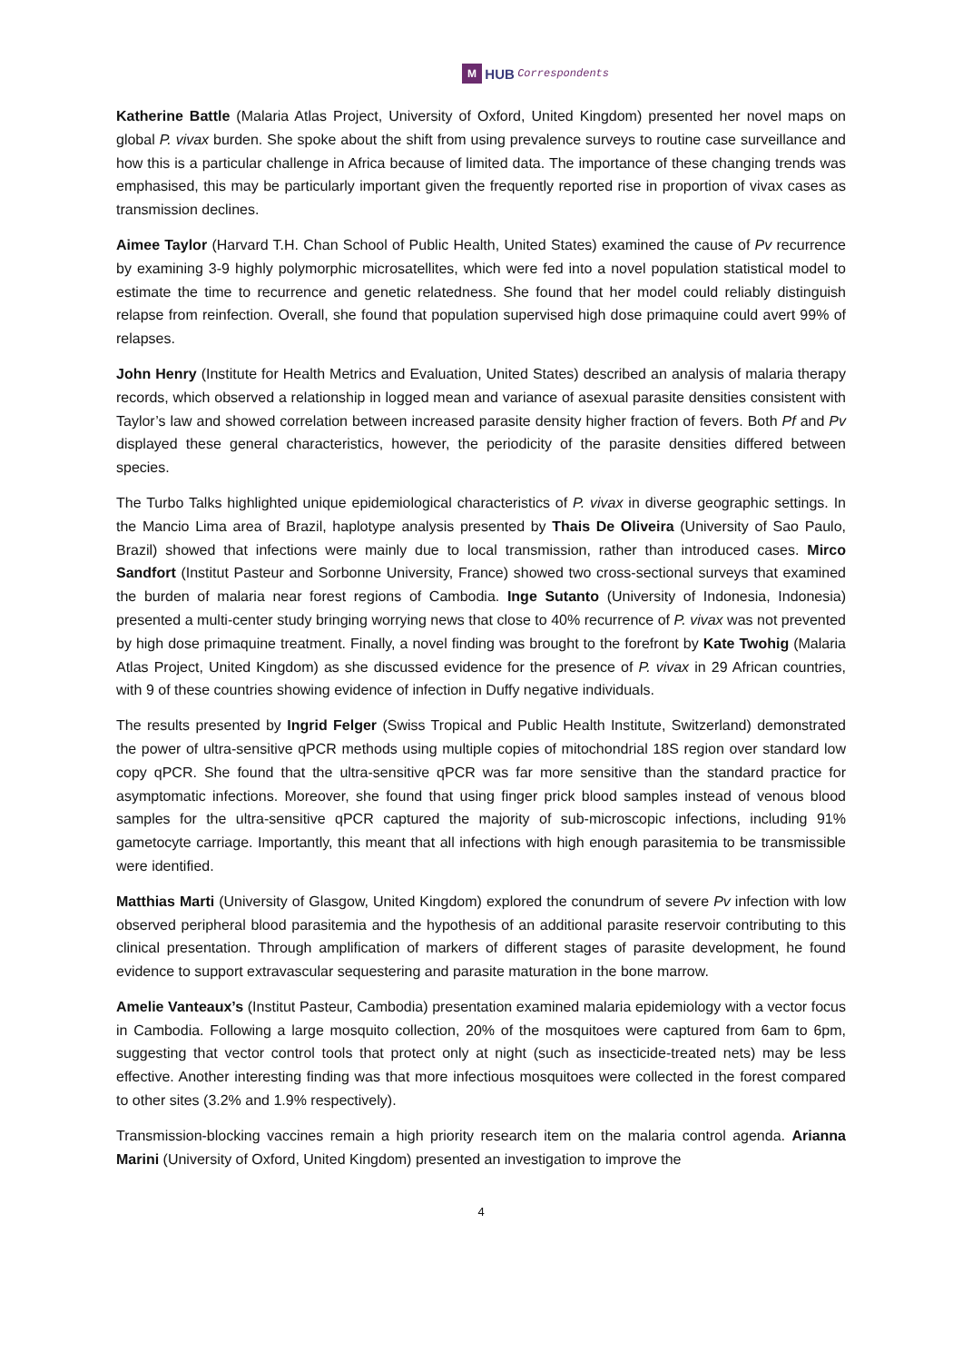M HUB Correspondents
Katherine Battle (Malaria Atlas Project, University of Oxford, United Kingdom) presented her novel maps on global P. vivax burden. She spoke about the shift from using prevalence surveys to routine case surveillance and how this is a particular challenge in Africa because of limited data. The importance of these changing trends was emphasised, this may be particularly important given the frequently reported rise in proportion of vivax cases as transmission declines.
Aimee Taylor (Harvard T.H. Chan School of Public Health, United States) examined the cause of Pv recurrence by examining 3-9 highly polymorphic microsatellites, which were fed into a novel population statistical model to estimate the time to recurrence and genetic relatedness. She found that her model could reliably distinguish relapse from reinfection. Overall, she found that population supervised high dose primaquine could avert 99% of relapses.
John Henry (Institute for Health Metrics and Evaluation, United States) described an analysis of malaria therapy records, which observed a relationship in logged mean and variance of asexual parasite densities consistent with Taylor’s law and showed correlation between increased parasite density higher fraction of fevers. Both Pf and Pv displayed these general characteristics, however, the periodicity of the parasite densities differed between species.
The Turbo Talks highlighted unique epidemiological characteristics of P. vivax in diverse geographic settings. In the Mancio Lima area of Brazil, haplotype analysis presented by Thais De Oliveira (University of Sao Paulo, Brazil) showed that infections were mainly due to local transmission, rather than introduced cases. Mirco Sandfort (Institut Pasteur and Sorbonne University, France) showed two cross-sectional surveys that examined the burden of malaria near forest regions of Cambodia. Inge Sutanto (University of Indonesia, Indonesia) presented a multi-center study bringing worrying news that close to 40% recurrence of P. vivax was not prevented by high dose primaquine treatment. Finally, a novel finding was brought to the forefront by Kate Twohig (Malaria Atlas Project, United Kingdom) as she discussed evidence for the presence of P. vivax in 29 African countries, with 9 of these countries showing evidence of infection in Duffy negative individuals.
The results presented by Ingrid Felger (Swiss Tropical and Public Health Institute, Switzerland) demonstrated the power of ultra-sensitive qPCR methods using multiple copies of mitochondrial 18S region over standard low copy qPCR. She found that the ultra-sensitive qPCR was far more sensitive than the standard practice for asymptomatic infections. Moreover, she found that using finger prick blood samples instead of venous blood samples for the ultra-sensitive qPCR captured the majority of sub-microscopic infections, including 91% gametocyte carriage. Importantly, this meant that all infections with high enough parasitemia to be transmissible were identified.
Matthias Marti (University of Glasgow, United Kingdom) explored the conundrum of severe Pv infection with low observed peripheral blood parasitemia and the hypothesis of an additional parasite reservoir contributing to this clinical presentation. Through amplification of markers of different stages of parasite development, he found evidence to support extravascular sequestering and parasite maturation in the bone marrow.
Amelie Vanteaux’s (Institut Pasteur, Cambodia) presentation examined malaria epidemiology with a vector focus in Cambodia. Following a large mosquito collection, 20% of the mosquitoes were captured from 6am to 6pm, suggesting that vector control tools that protect only at night (such as insecticide-treated nets) may be less effective. Another interesting finding was that more infectious mosquitoes were collected in the forest compared to other sites (3.2% and 1.9% respectively).
Transmission-blocking vaccines remain a high priority research item on the malaria control agenda. Arianna Marini (University of Oxford, United Kingdom) presented an investigation to improve the
4